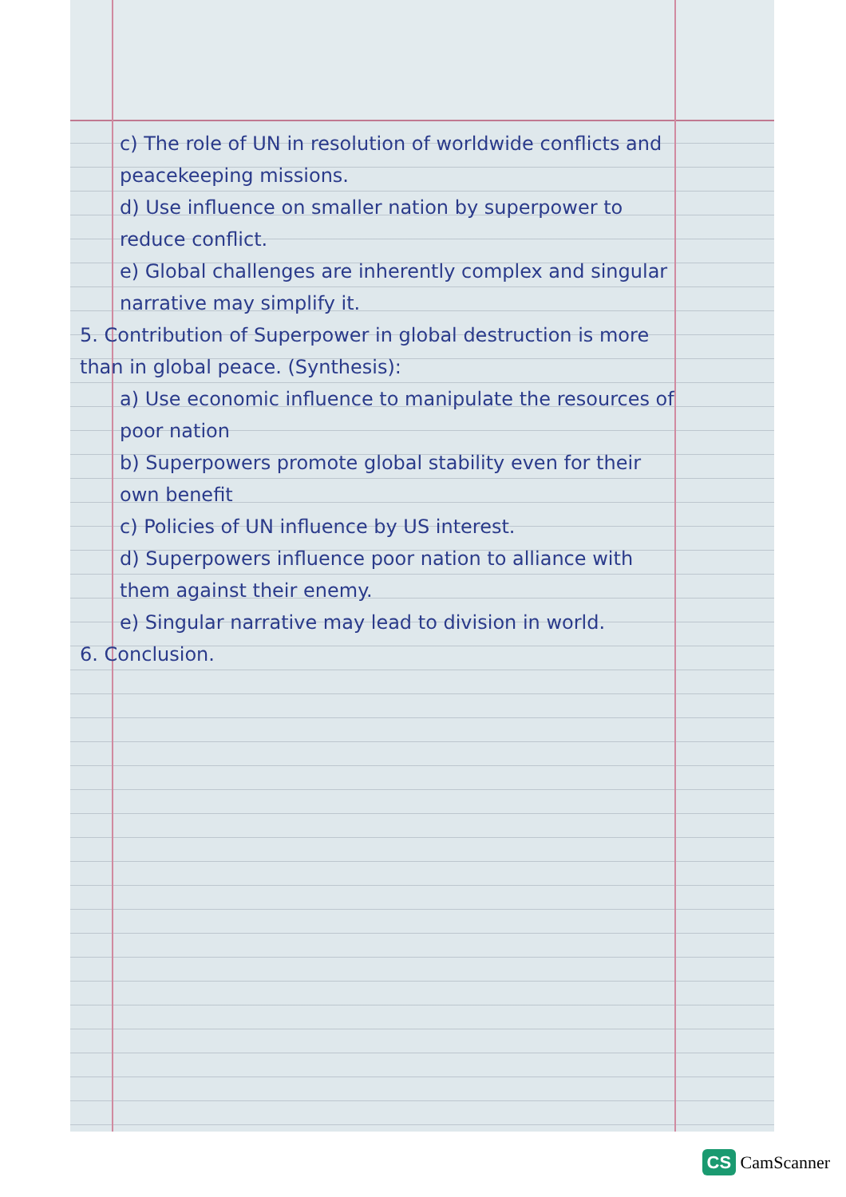c) The role of UN in resolution of worldwide conflicts and peacekeeping missions.
d) Use influence on smaller nation by superpower to reduce conflict.
e) Global challenges are inherently complex and singular narrative may simplify it.
5. Contribution of Superpower in global destruction is more than in global peace. (Synthesis):
a) Use economic influence to manipulate the resources of poor nation
b) Superpowers promote global stability even for their own benefit
c) Policies of UN influence by US interest.
d) Superpowers influence poor nation to alliance with them against their enemy.
e) Singular narrative may lead to division in world.
6. Conclusion.
CS CamScanner